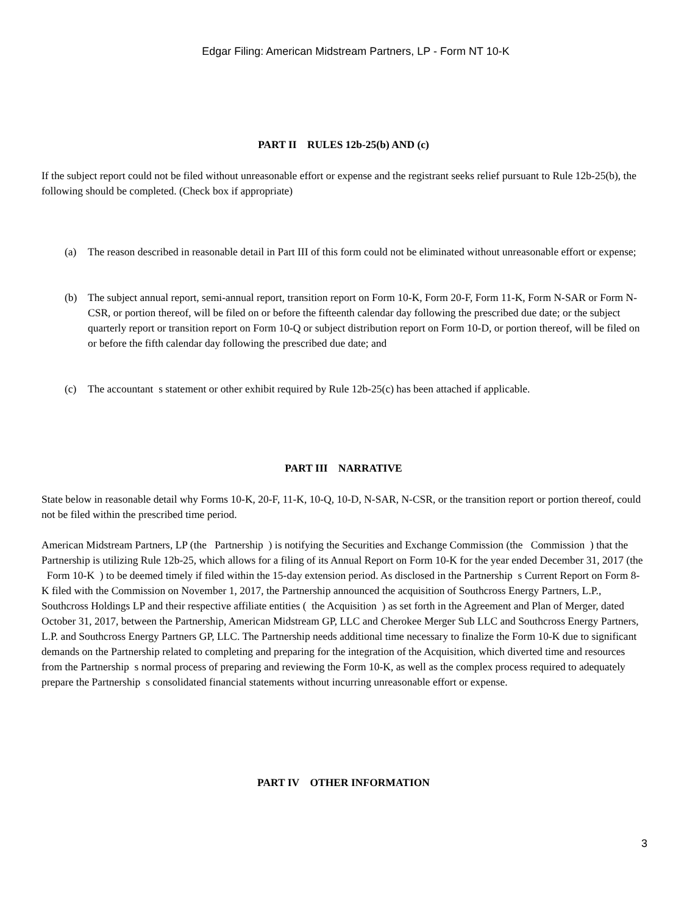Edgar Filing: American Midstream Partners, LP - Form NT 10-K
PART II RULES 12b-25(b) AND (c)
If the subject report could not be filed without unreasonable effort or expense and the registrant seeks relief pursuant to Rule 12b-25(b), the following should be completed. (Check box if appropriate)
(a) The reason described in reasonable detail in Part III of this form could not be eliminated without unreasonable effort or expense;
(b) The subject annual report, semi-annual report, transition report on Form 10-K, Form 20-F, Form 11-K, Form N-SAR or Form N-CSR, or portion thereof, will be filed on or before the fifteenth calendar day following the prescribed due date; or the subject quarterly report or transition report on Form 10-Q or subject distribution report on Form 10-D, or portion thereof, will be filed on or before the fifth calendar day following the prescribed due date; and
(c) The accountant s statement or other exhibit required by Rule 12b-25(c) has been attached if applicable.
PART III NARRATIVE
State below in reasonable detail why Forms 10-K, 20-F, 11-K, 10-Q, 10-D, N-SAR, N-CSR, or the transition report or portion thereof, could not be filed within the prescribed time period.
American Midstream Partners, LP (the Partnership ) is notifying the Securities and Exchange Commission (the Commission ) that the Partnership is utilizing Rule 12b-25, which allows for a filing of its Annual Report on Form 10-K for the year ended December 31, 2017 (the Form 10-K ) to be deemed timely if filed within the 15-day extension period. As disclosed in the Partnership s Current Report on Form 8-K filed with the Commission on November 1, 2017, the Partnership announced the acquisition of Southcross Energy Partners, L.P., Southcross Holdings LP and their respective affiliate entities ( the Acquisition ) as set forth in the Agreement and Plan of Merger, dated October 31, 2017, between the Partnership, American Midstream GP, LLC and Cherokee Merger Sub LLC and Southcross Energy Partners, L.P. and Southcross Energy Partners GP, LLC. The Partnership needs additional time necessary to finalize the Form 10-K due to significant demands on the Partnership related to completing and preparing for the integration of the Acquisition, which diverted time and resources from the Partnership s normal process of preparing and reviewing the Form 10-K, as well as the complex process required to adequately prepare the Partnership s consolidated financial statements without incurring unreasonable effort or expense.
PART IV OTHER INFORMATION
3